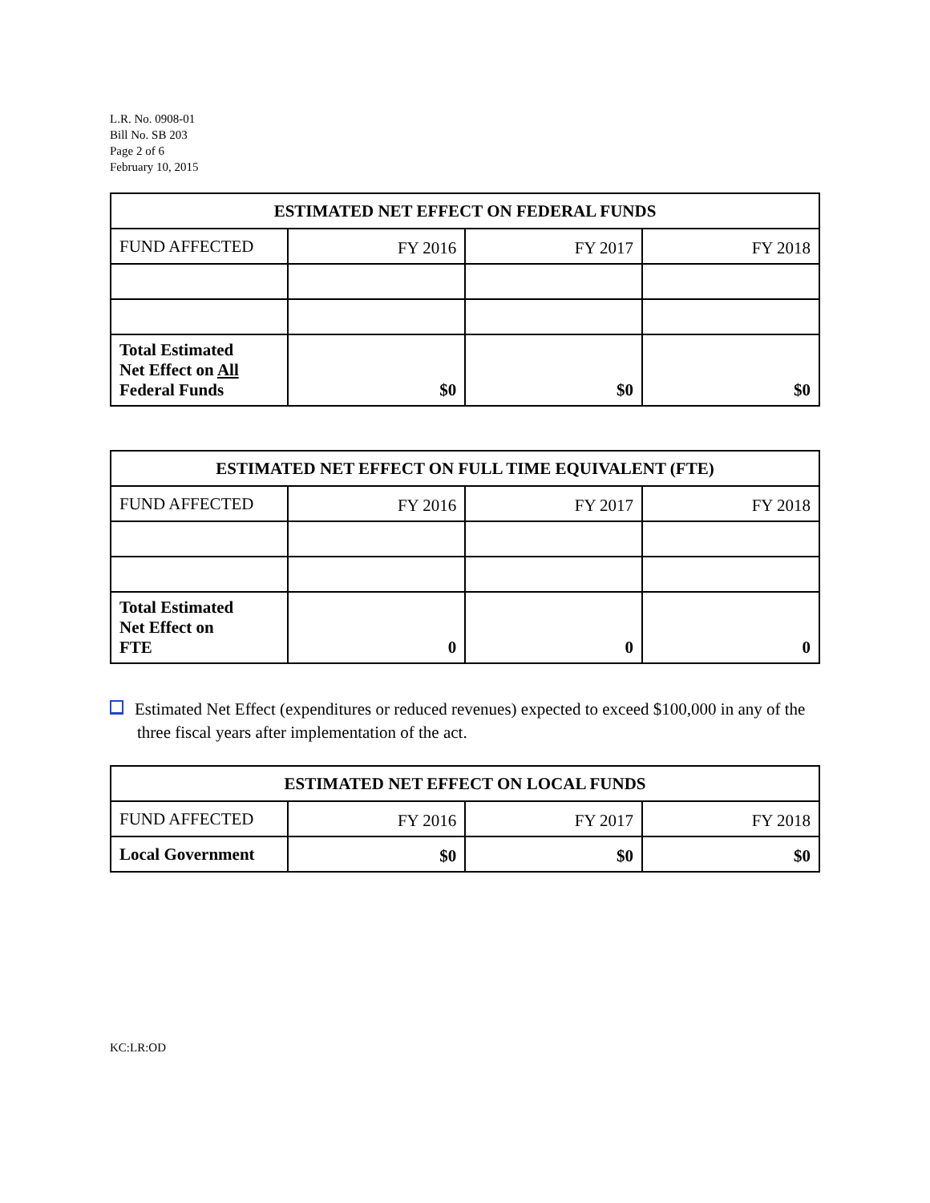L.R. No. 0908-01
Bill No. SB 203
Page 2 of 6
February 10, 2015
| ESTIMATED NET EFFECT ON FEDERAL FUNDS | | | |
| --- | --- | --- | --- |
| FUND AFFECTED | FY 2016 | FY 2017 | FY 2018 |
| Total Estimated Net Effect on All Federal Funds | $0 | $0 | $0 |
| ESTIMATED NET EFFECT ON FULL TIME EQUIVALENT (FTE) | | | |
| --- | --- | --- | --- |
| FUND AFFECTED | FY 2016 | FY 2017 | FY 2018 |
| Total Estimated Net Effect on FTE | 0 | 0 | 0 |
Estimated Net Effect (expenditures or reduced revenues) expected to exceed $100,000 in any of the three fiscal years after implementation of the act.
| ESTIMATED NET EFFECT ON LOCAL FUNDS | | | |
| --- | --- | --- | --- |
| FUND AFFECTED | FY 2016 | FY 2017 | FY 2018 |
| Local Government | $0 | $0 | $0 |
KC:LR:OD